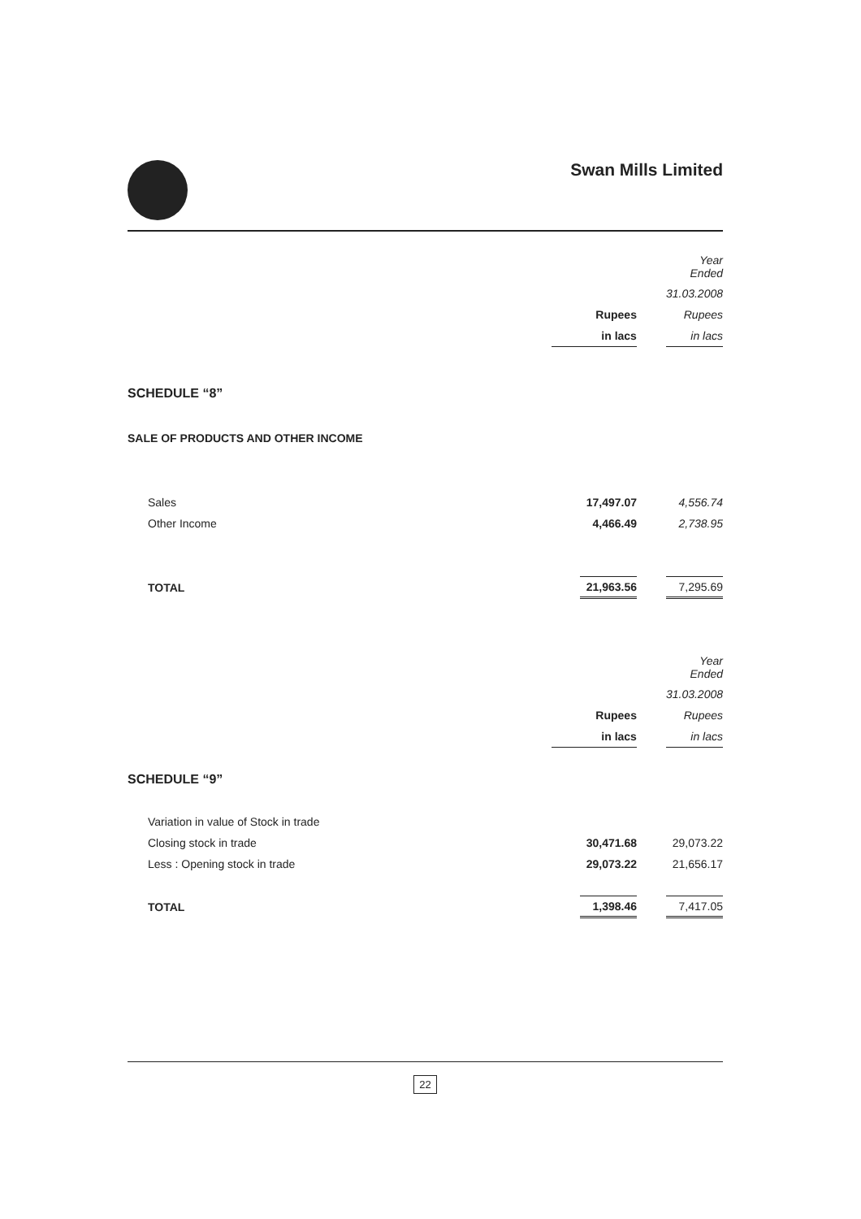Swan Mills Limited
| | | | Year Ended |
| | | | 31.03.2008 |
| | Rupees | | Rupees |
| | in lacs | | in lacs |
SCHEDULE “8”
SALE OF PRODUCTS AND OTHER INCOME
| Sales | 17,497.07 | | 4,556.74 |
| Other Income | 4,466.49 | | 2,738.95 |
| TOTAL | 21,963.56 | | 7,295.69 |
| | | | Year Ended |
| | | | 31.03.2008 |
| | Rupees | | Rupees |
| | in lacs | | in lacs |
SCHEDULE “9”
| Variation in value of Stock in trade | | | |
| Closing stock in trade | 30,471.68 | | 29,073.22 |
| Less : Opening stock in trade | 29,073.22 | | 21,656.17 |
| TOTAL | 1,398.46 | | 7,417.05 |
22